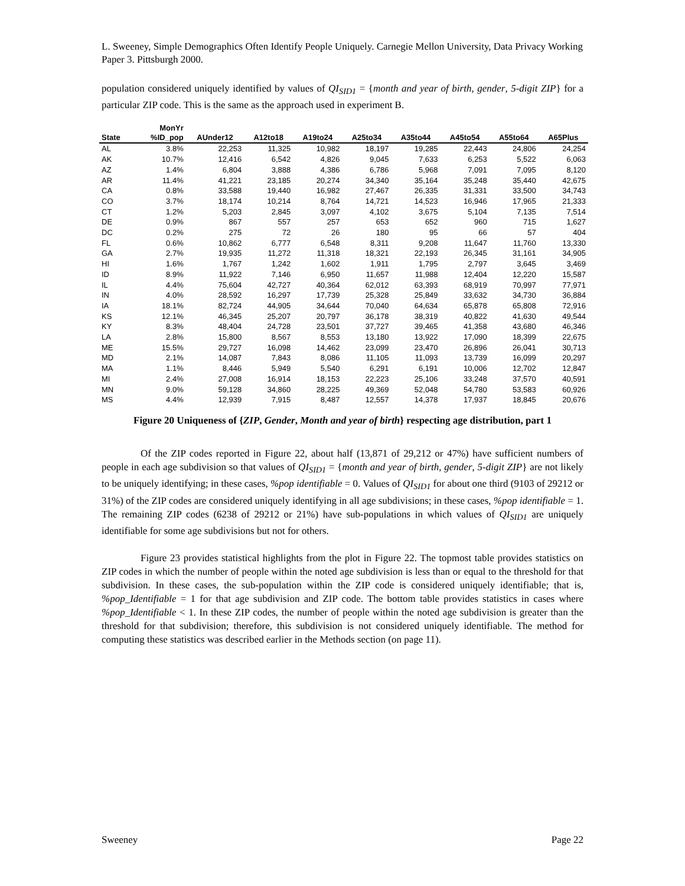L. Sweeney, Simple Demographics Often Identify People Uniquely. Carnegie Mellon University, Data Privacy Working Paper 3. Pittsburgh 2000.
population considered uniquely identified by values of QI<sub>SID1</sub> = {month and year of birth, gender, 5-digit ZIP} for a particular ZIP code. This is the same as the approach used in experiment B.
| State | MonYr %ID_pop | AUnder12 | A12to18 | A19to24 | A25to34 | A35to44 | A45to54 | A55to64 | A65Plus |
| --- | --- | --- | --- | --- | --- | --- | --- | --- | --- |
| AL | 3.8% | 22,253 | 11,325 | 10,982 | 18,197 | 19,285 | 22,443 | 24,806 | 24,254 |
| AK | 10.7% | 12,416 | 6,542 | 4,826 | 9,045 | 7,633 | 6,253 | 5,522 | 6,063 |
| AZ | 1.4% | 6,804 | 3,888 | 4,386 | 6,786 | 5,968 | 7,091 | 7,095 | 8,120 |
| AR | 11.4% | 41,221 | 23,185 | 20,274 | 34,340 | 35,164 | 35,248 | 35,440 | 42,675 |
| CA | 0.8% | 33,588 | 19,440 | 16,982 | 27,467 | 26,335 | 31,331 | 33,500 | 34,743 |
| CO | 3.7% | 18,174 | 10,214 | 8,764 | 14,721 | 14,523 | 16,946 | 17,965 | 21,333 |
| CT | 1.2% | 5,203 | 2,845 | 3,097 | 4,102 | 3,675 | 5,104 | 7,135 | 7,514 |
| DE | 0.9% | 867 | 557 | 257 | 653 | 652 | 960 | 715 | 1,627 |
| DC | 0.2% | 275 | 72 | 26 | 180 | 95 | 66 | 57 | 404 |
| FL | 0.6% | 10,862 | 6,777 | 6,548 | 8,311 | 9,208 | 11,647 | 11,760 | 13,330 |
| GA | 2.7% | 19,935 | 11,272 | 11,318 | 18,321 | 22,193 | 26,345 | 31,161 | 34,905 |
| HI | 1.6% | 1,767 | 1,242 | 1,602 | 1,911 | 1,795 | 2,797 | 3,645 | 3,469 |
| ID | 8.9% | 11,922 | 7,146 | 6,950 | 11,657 | 11,988 | 12,404 | 12,220 | 15,587 |
| IL | 4.4% | 75,604 | 42,727 | 40,364 | 62,012 | 63,393 | 68,919 | 70,997 | 77,971 |
| IN | 4.0% | 28,592 | 16,297 | 17,739 | 25,328 | 25,849 | 33,632 | 34,730 | 36,884 |
| IA | 18.1% | 82,724 | 44,905 | 34,644 | 70,040 | 64,634 | 65,878 | 65,808 | 72,916 |
| KS | 12.1% | 46,345 | 25,207 | 20,797 | 36,178 | 38,319 | 40,822 | 41,630 | 49,544 |
| KY | 8.3% | 48,404 | 24,728 | 23,501 | 37,727 | 39,465 | 41,358 | 43,680 | 46,346 |
| LA | 2.8% | 15,800 | 8,567 | 8,553 | 13,180 | 13,922 | 17,090 | 18,399 | 22,675 |
| ME | 15.5% | 29,727 | 16,098 | 14,462 | 23,099 | 23,470 | 26,896 | 26,041 | 30,713 |
| MD | 2.1% | 14,087 | 7,843 | 8,086 | 11,105 | 11,093 | 13,739 | 16,099 | 20,297 |
| MA | 1.1% | 8,446 | 5,949 | 5,540 | 6,291 | 6,191 | 10,006 | 12,702 | 12,847 |
| MI | 2.4% | 27,008 | 16,914 | 18,153 | 22,223 | 25,106 | 33,248 | 37,570 | 40,591 |
| MN | 9.0% | 59,128 | 34,860 | 28,225 | 49,369 | 52,048 | 54,780 | 53,583 | 60,926 |
| MS | 4.4% | 12,939 | 7,915 | 8,487 | 12,557 | 14,378 | 17,937 | 18,845 | 20,676 |
Figure 20 Uniqueness of {ZIP, Gender, Month and year of birth} respecting age distribution, part 1
Of the ZIP codes reported in Figure 22, about half (13,871 of 29,212 or 47%) have sufficient numbers of people in each age subdivision so that values of QI<sub>SID1</sub> = {month and year of birth, gender, 5-digit ZIP} are not likely to be uniquely identifying; in these cases, %pop identifiable = 0. Values of QI<sub>SID1</sub> for about one third (9103 of 29212 or 31%) of the ZIP codes are considered uniquely identifying in all age subdivisions; in these cases, %pop identifiable = 1. The remaining ZIP codes (6238 of 29212 or 21%) have sub-populations in which values of QI<sub>SID1</sub> are uniquely identifiable for some age subdivisions but not for others.
Figure 23 provides statistical highlights from the plot in Figure 22. The topmost table provides statistics on ZIP codes in which the number of people within the noted age subdivision is less than or equal to the threshold for that subdivision. In these cases, the sub-population within the ZIP code is considered uniquely identifiable; that is, %pop_Identifiable = 1 for that age subdivision and ZIP code. The bottom table provides statistics in cases where %pop_Identifiable < 1. In these ZIP codes, the number of people within the noted age subdivision is greater than the threshold for that subdivision; therefore, this subdivision is not considered uniquely identifiable. The method for computing these statistics was described earlier in the Methods section (on page 11).
Sweeney Page 22